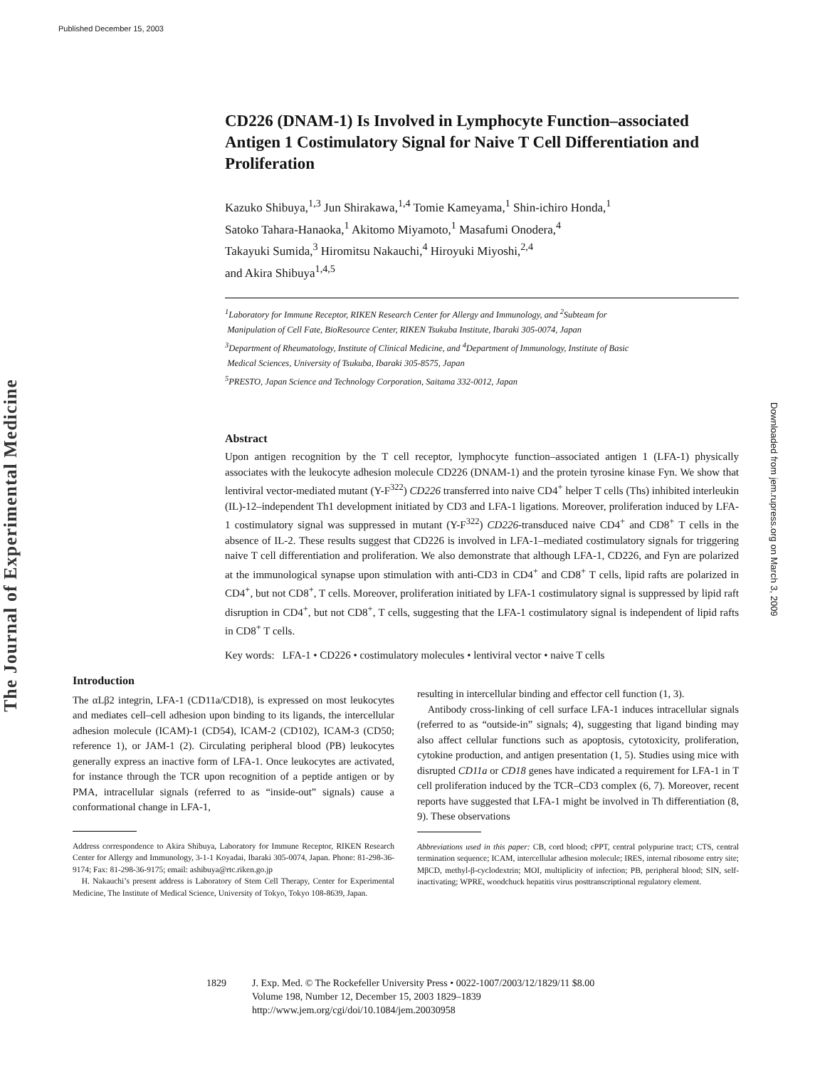Published December 15, 2003
The Journal of Experimental Medicine
Downloaded from jem.rupress.org on March 3, 2009
CD226 (DNAM-1) Is Involved in Lymphocyte Function–associated Antigen 1 Costimulatory Signal for Naive T Cell Differentiation and Proliferation
Kazuko Shibuya,<sup>1,3</sup> Jun Shirakawa,<sup>1,4</sup> Tomie Kameyama,<sup>1</sup> Shin-ichiro Honda,<sup>1</sup>
Satoko Tahara-Hanaoka,<sup>1</sup> Akitomo Miyamoto,<sup>1</sup> Masafumi Onodera,<sup>4</sup>
Takayuki Sumida,<sup>3</sup> Hiromitsu Nakauchi,<sup>4</sup> Hiroyuki Miyoshi,<sup>2,4</sup>
and Akira Shibuya<sup>1,4,5</sup>
<sup>1</sup> Laboratory for Immune Receptor, RIKEN Research Center for Allergy and Immunology, and <sup>2</sup>Subteam for
Manipulation of Cell Fate, BioResource Center, RIKEN Tsukuba Institute, Ibaraki 305-0074, Japan
<sup>3</sup> Department of Rheumatology, Institute of Clinical Medicine, and <sup>4</sup>Department of Immunology, Institute of Basic
Medical Sciences, University of Tsukuba, Ibaraki 305-8575, Japan
<sup>5</sup> PRESTO, Japan Science and Technology Corporation, Saitama 332-0012, Japan
Abstract
Upon antigen recognition by the T cell receptor, lymphocyte function–associated antigen 1 (LFA-1) physically associates with the leukocyte adhesion molecule CD226 (DNAM-1) and the protein tyrosine kinase Fyn. We show that lentiviral vector-mediated mutant (Y-F<sup>322</sup>) CD226 transferred into naive CD4<sup>+</sup> helper T cells (Ths) inhibited interleukin (IL)-12–independent Th1 development initiated by CD3 and LFA-1 ligations. Moreover, proliferation induced by LFA-1 costimulatory signal was suppressed in mutant (Y-F<sup>322</sup>) CD226-transduced naive CD4<sup>+</sup> and CD8<sup>+</sup> T cells in the absence of IL-2. These results suggest that CD226 is involved in LFA-1–mediated costimulatory signals for triggering naive T cell differentiation and proliferation. We also demonstrate that although LFA-1, CD226, and Fyn are polarized at the immunological synapse upon stimulation with anti-CD3 in CD4<sup>+</sup> and CD8<sup>+</sup> T cells, lipid rafts are polarized in CD4<sup>+</sup>, but not CD8<sup>+</sup>, T cells. Moreover, proliferation initiated by LFA-1 costimulatory signal is suppressed by lipid raft disruption in CD4<sup>+</sup>, but not CD8<sup>+</sup>, T cells, suggesting that the LFA-1 costimulatory signal is independent of lipid rafts in CD8<sup>+</sup> T cells.
Key words: LFA-1 • CD226 • costimulatory molecules • lentiviral vector • naive T cells
Introduction
The αLβ2 integrin, LFA-1 (CD11a/CD18), is expressed on most leukocytes and mediates cell–cell adhesion upon binding to its ligands, the intercellular adhesion molecule (ICAM)-1 (CD54), ICAM-2 (CD102), ICAM-3 (CD50; reference 1), or JAM-1 (2). Circulating peripheral blood (PB) leukocytes generally express an inactive form of LFA-1. Once leukocytes are activated, for instance through the TCR upon recognition of a peptide antigen or by PMA, intracellular signals (referred to as “inside-out” signals) cause a conformational change in LFA-1,
Address correspondence to Akira Shibuya, Laboratory for Immune Receptor, RIKEN Research Center for Allergy and Immunology, 3-1-1 Koyadai, Ibaraki 305-0074, Japan. Phone: 81-298-36-9174; Fax: 81-298-36-9175; email: ashibuya@rtc.riken.go.jp
H. Nakauchi’s present address is Laboratory of Stem Cell Therapy, Center for Experimental Medicine, The Institute of Medical Science, University of Tokyo, Tokyo 108-8639, Japan.
resulting in intercellular binding and effector cell function (1, 3).
Antibody cross-linking of cell surface LFA-1 induces intracellular signals (referred to as “outside-in” signals; 4), suggesting that ligand binding may also affect cellular functions such as apoptosis, cytotoxicity, proliferation, cytokine production, and antigen presentation (1, 5). Studies using mice with disrupted CD11a or CD18 genes have indicated a requirement for LFA-1 in T cell proliferation induced by the TCR–CD3 complex (6, 7). Moreover, recent reports have suggested that LFA-1 might be involved in Th differentiation (8, 9). These observations
Abbreviations used in this paper: CB, cord blood; cPPT, central polypurine tract; CTS, central termination sequence; ICAM, intercellular adhesion molecule; IRES, internal ribosome entry site; MβCD, methyl-β-cyclodextrin; MOI, multiplicity of infection; PB, peripheral blood; SIN, self-inactivating; WPRE, woodchuck hepatitis virus posttranscriptional regulatory element.
1829 J. Exp. Med. © The Rockefeller University Press • 0022-1007/2003/12/1829/11 $8.00
Volume 198, Number 12, December 15, 2003 1829–1839
http://www.jem.org/cgi/doi/10.1084/jem.20030958